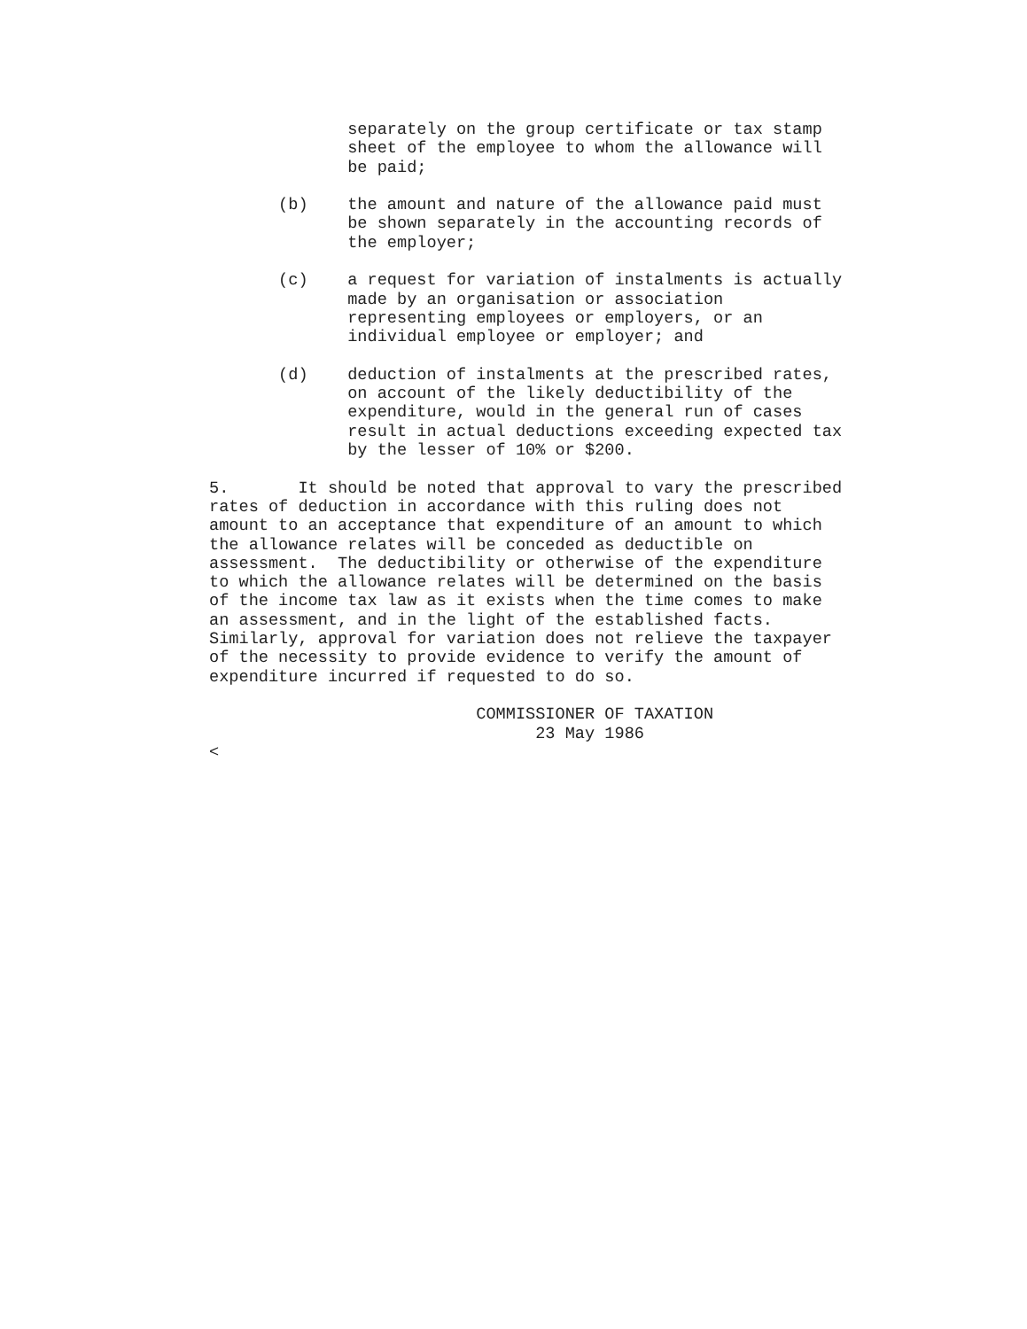separately on the group certificate or tax stamp sheet of the employee to whom the allowance will be paid;
(b) the amount and nature of the allowance paid must be shown separately in the accounting records of the employer;
(c) a request for variation of instalments is actually made by an organisation or association representing employees or employers, or an individual employee or employer; and
(d) deduction of instalments at the prescribed rates, on account of the likely deductibility of the expenditure, would in the general run of cases result in actual deductions exceeding expected tax by the lesser of 10% or $200.
5. It should be noted that approval to vary the prescribed rates of deduction in accordance with this ruling does not amount to an acceptance that expenditure of an amount to which the allowance relates will be conceded as deductible on assessment. The deductibility or otherwise of the expenditure to which the allowance relates will be determined on the basis of the income tax law as it exists when the time comes to make an assessment, and in the light of the established facts. Similarly, approval for variation does not relieve the taxpayer of the necessity to provide evidence to verify the amount of expenditure incurred if requested to do so.
COMMISSIONER OF TAXATION 23 May 1986 <